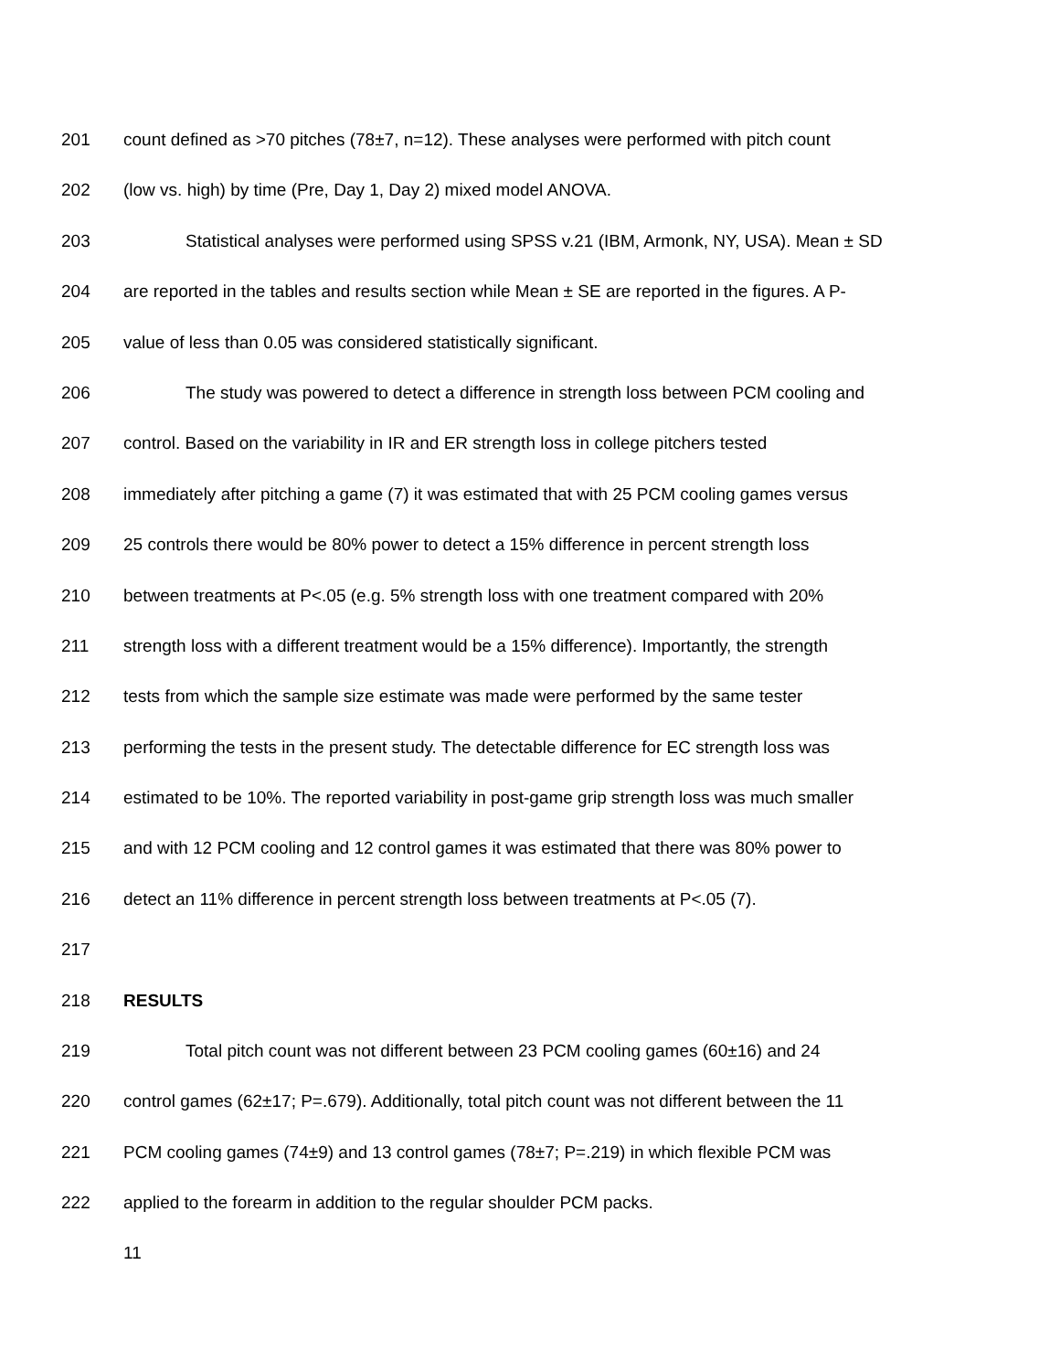201 count defined as >70 pitches (78±7, n=12). These analyses were performed with pitch count
202 (low vs. high) by time (Pre, Day 1, Day 2) mixed model ANOVA.
203 Statistical analyses were performed using SPSS v.21 (IBM, Armonk, NY, USA). Mean ± SD
204 are reported in the tables and results section while Mean ± SE are reported in the figures. A P-
205 value of less than 0.05 was considered statistically significant.
206 The study was powered to detect a difference in strength loss between PCM cooling and
207 control. Based on the variability in IR and ER strength loss in college pitchers tested
208 immediately after pitching a game (7) it was estimated that with 25 PCM cooling games versus
209 25 controls there would be 80% power to detect a 15% difference in percent strength loss
210 between treatments at P<.05 (e.g. 5% strength loss with one treatment compared with 20%
211 strength loss with a different treatment would be a 15% difference). Importantly, the strength
212 tests from which the sample size estimate was made were performed by the same tester
213 performing the tests in the present study. The detectable difference for EC strength loss was
214 estimated to be 10%. The reported variability in post-game grip strength loss was much smaller
215 and with 12 PCM cooling and 12 control games it was estimated that there was 80% power to
216 detect an 11% difference in percent strength loss between treatments at P<.05 (7).
217
218 RESULTS
219 Total pitch count was not different between 23 PCM cooling games (60±16) and 24
220 control games (62±17; P=.679). Additionally, total pitch count was not different between the 11
221 PCM cooling games (74±9) and 13 control games (78±7; P=.219) in which flexible PCM was
222 applied to the forearm in addition to the regular shoulder PCM packs.
11